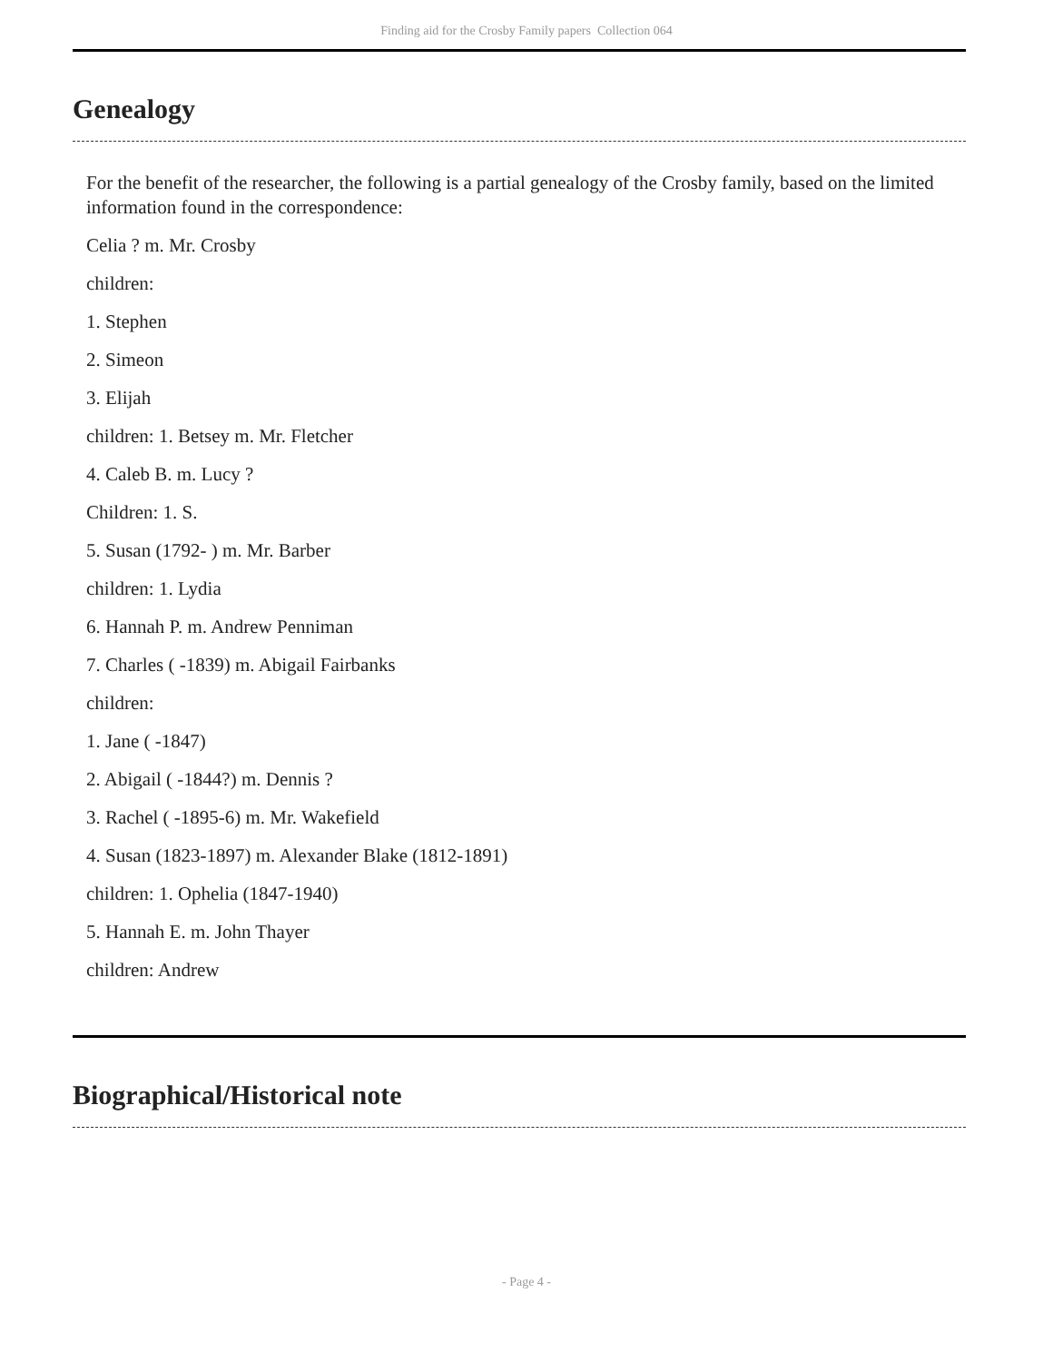Finding aid for the Crosby Family papers Collection 064
Genealogy
For the benefit of the researcher, the following is a partial genealogy of the Crosby family, based on the limited information found in the correspondence:
Celia ? m. Mr. Crosby
children:
1. Stephen
2. Simeon
3. Elijah
children: 1. Betsey m. Mr. Fletcher
4. Caleb B. m. Lucy ?
Children: 1. S.
5. Susan (1792- ) m. Mr. Barber
children: 1. Lydia
6. Hannah P. m. Andrew Penniman
7. Charles ( -1839) m. Abigail Fairbanks
children:
1. Jane ( -1847)
2. Abigail ( -1844?) m. Dennis ?
3. Rachel ( -1895-6) m. Mr. Wakefield
4. Susan (1823-1897) m. Alexander Blake (1812-1891)
children: 1. Ophelia (1847-1940)
5. Hannah E. m. John Thayer
children: Andrew
Biographical/Historical note
- Page 4 -